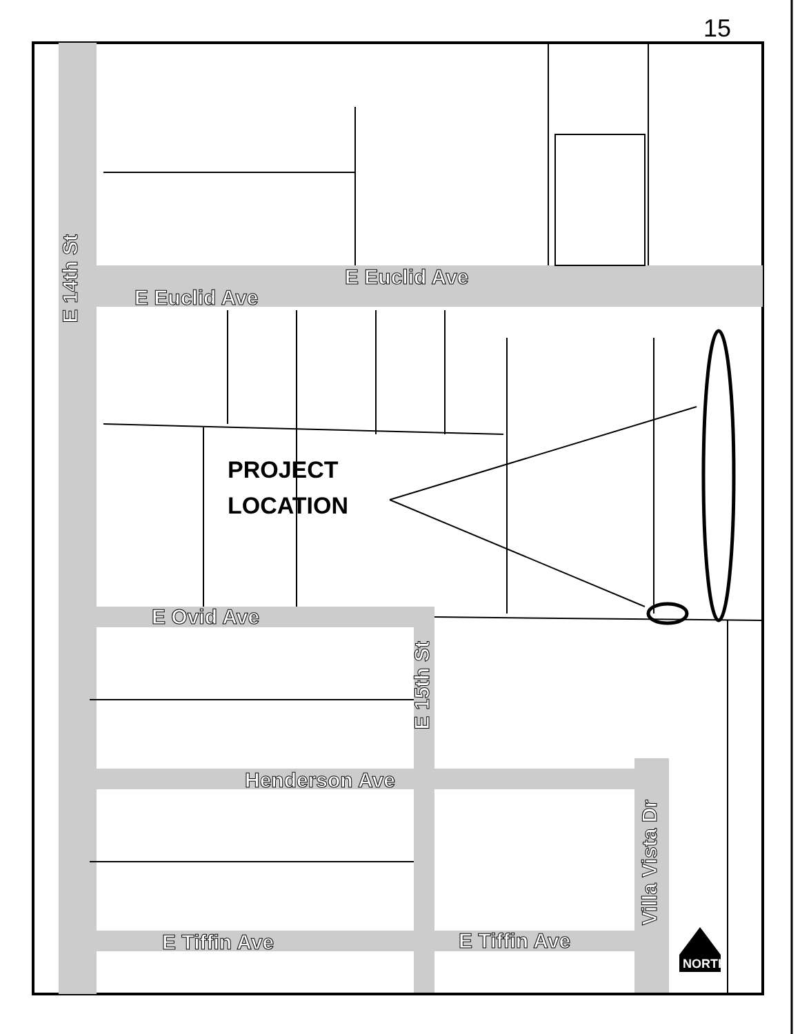15
E Euclid Ave
E Euclid Ave
E 14th St
E Ovid Ave
E 15th St
Henderson Ave
Villa Vista Dr
E Tiffin Ave E Tiffin Ave
NORTH
PROJECT
LOCATION